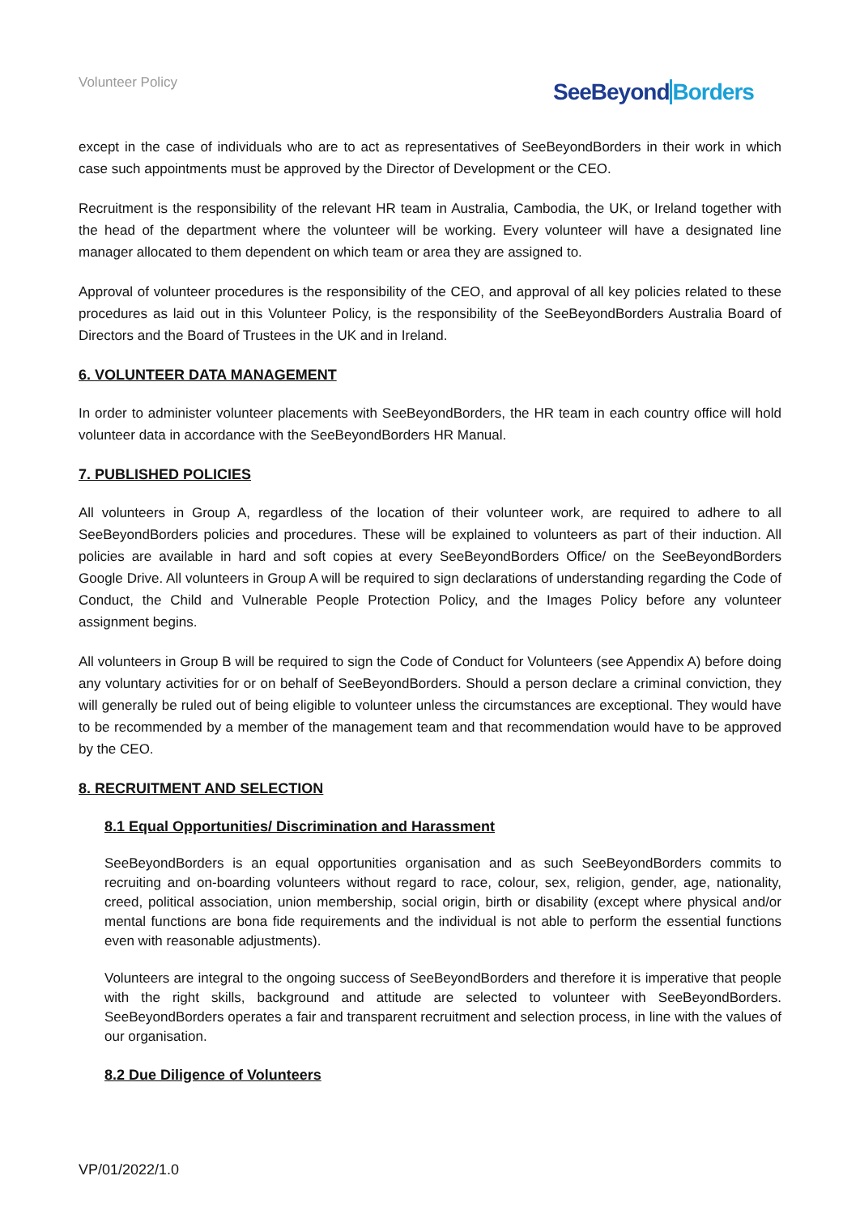Volunteer Policy SeeBeyondBorders
except in the case of individuals who are to act as representatives of SeeBeyondBorders in their work in which case such appointments must be approved by the Director of Development or the CEO.
Recruitment is the responsibility of the relevant HR team in Australia, Cambodia, the UK, or Ireland together with the head of the department where the volunteer will be working. Every volunteer will have a designated line manager allocated to them dependent on which team or area they are assigned to.
Approval of volunteer procedures is the responsibility of the CEO, and approval of all key policies related to these procedures as laid out in this Volunteer Policy, is the responsibility of the SeeBeyondBorders Australia Board of Directors and the Board of Trustees in the UK and in Ireland.
6. VOLUNTEER DATA MANAGEMENT
In order to administer volunteer placements with SeeBeyondBorders, the HR team in each country office will hold volunteer data in accordance with the SeeBeyondBorders HR Manual.
7. PUBLISHED POLICIES
All volunteers in Group A, regardless of the location of their volunteer work, are required to adhere to all SeeBeyondBorders policies and procedures. These will be explained to volunteers as part of their induction. All policies are available in hard and soft copies at every SeeBeyondBorders Office/ on the SeeBeyondBorders Google Drive. All volunteers in Group A will be required to sign declarations of understanding regarding the Code of Conduct, the Child and Vulnerable People Protection Policy, and the Images Policy before any volunteer assignment begins.
All volunteers in Group B will be required to sign the Code of Conduct for Volunteers (see Appendix A) before doing any voluntary activities for or on behalf of SeeBeyondBorders. Should a person declare a criminal conviction, they will generally be ruled out of being eligible to volunteer unless the circumstances are exceptional. They would have to be recommended by a member of the management team and that recommendation would have to be approved by the CEO.
8. RECRUITMENT AND SELECTION
8.1 Equal Opportunities/ Discrimination and Harassment
SeeBeyondBorders is an equal opportunities organisation and as such SeeBeyondBorders commits to recruiting and on-boarding volunteers without regard to race, colour, sex, religion, gender, age, nationality, creed, political association, union membership, social origin, birth or disability (except where physical and/or mental functions are bona fide requirements and the individual is not able to perform the essential functions even with reasonable adjustments).
Volunteers are integral to the ongoing success of SeeBeyondBorders and therefore it is imperative that people with the right skills, background and attitude are selected to volunteer with SeeBeyondBorders. SeeBeyondBorders operates a fair and transparent recruitment and selection process, in line with the values of our organisation.
8.2 Due Diligence of Volunteers
VP/01/2022/1.0